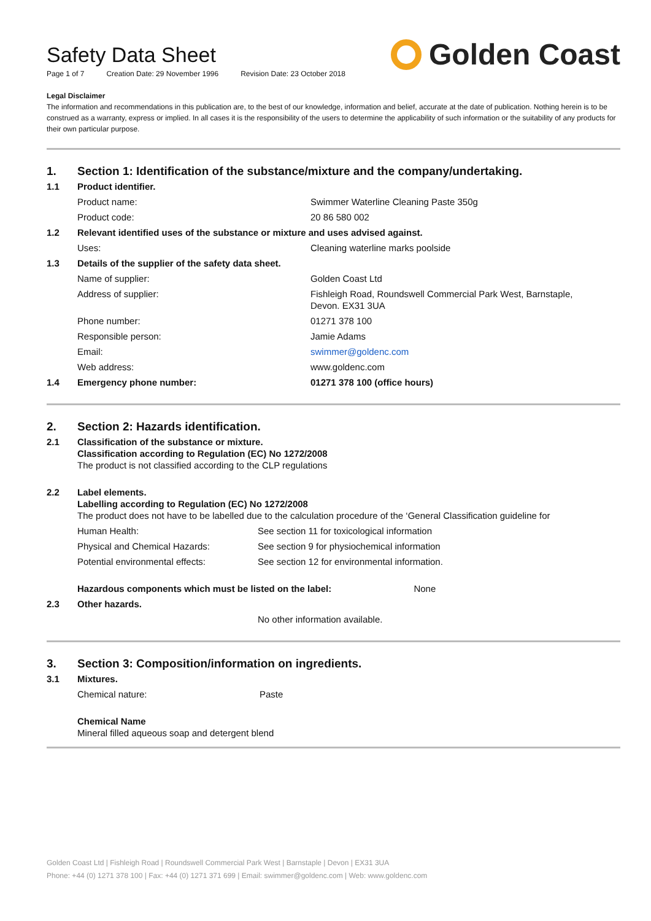Safety Data Sheet
Page 1 of 7 Creation Date: 29 November 1996 Revision Date: 23 October 2018
Golden Coast
Legal Disclaimer
The information and recommendations in this publication are, to the best of our knowledge, information and belief, accurate at the date of publication. Nothing herein is to be construed as a warranty, express or implied. In all cases it is the responsibility of the users to determine the applicability of such information or the suitability of any products for their own particular purpose.
| 1. | Section 1: Identification of the substance/mixture and the company/undertaking. | |
| 1.1 | Product identifier. | |
| | Product name: | Swimmer Waterline Cleaning Paste 350g |
| | Product code: | 20 86 580 002 |
| 1.2 | Relevant identified uses of the substance or mixture and uses advised against. | |
| | Uses: | Cleaning waterline marks poolside |
| 1.3 | Details of the supplier of the safety data sheet. | |
| | Name of supplier: | Golden Coast Ltd |
| | Address of supplier: | Fishleigh Road, Roundswell Commercial Park West, Barnstaple, Devon. EX31 3UA |
| | Phone number: | 01271 378 100 |
| | Responsible person: | Jamie Adams |
| | Email: | swimmer@goldenc.com |
| | Web address: | www.goldenc.com |
| 1.4 | Emergency phone number: | 01271 378 100 (office hours) |
| 2. | Section 2: Hazards identification. | |
| 2.1 | Classification of the substance or mixture. Classification according to Regulation (EC) No 1272/2008 The product is not classified according to the CLP regulations | |
| 2.2 | Label elements. Labelling according to Regulation (EC) No 1272/2008 The product does not have to be labelled due to the calculation procedure of the ‘General Classification guideline for | |
| | Human Health: | See section 11 for toxicological information |
| | Physical and Chemical Hazards: | See section 9 for physiochemical information |
| | Potential environmental effects: | See section 12 for environmental information. |
| | Hazardous components which must be listed on the label: None | |
| 2.3 | Other hazards. | |
| | | No other information available. |
| 3. | Section 3: Composition/information on ingredients. | |
| 3.1 | Mixtures. | |
| | Chemical nature: | Paste |
| | Chemical Name Mineral filled aqueous soap and detergent blend | |
Golden Coast Ltd | Fishleigh Road | Roundswell Commercial Park West | Barnstaple | Devon | EX31 3UA
Phone: +44 (0) 1271 378 100 | Fax: +44 (0) 1271 371 699 | Email: swimmer@goldenc.com | Web: www.goldenc.com